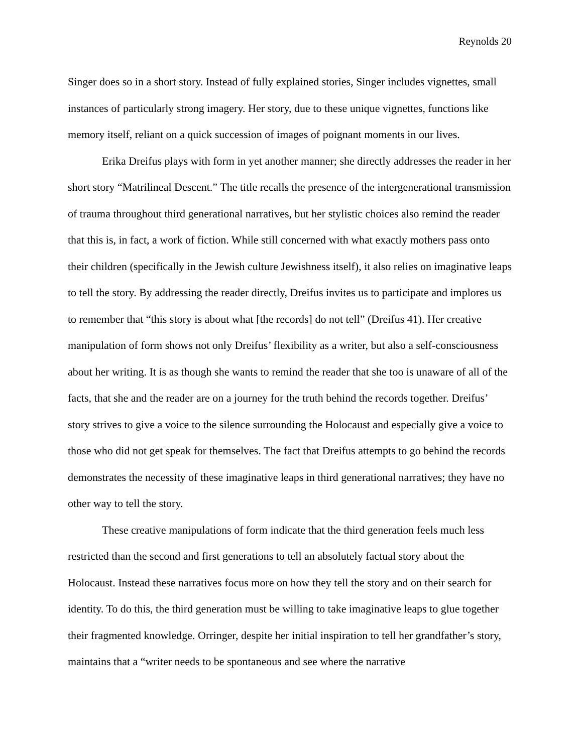Reynolds 20
Singer does so in a short story. Instead of fully explained stories, Singer includes vignettes, small instances of particularly strong imagery. Her story, due to these unique vignettes, functions like memory itself, reliant on a quick succession of images of poignant moments in our lives.
Erika Dreifus plays with form in yet another manner; she directly addresses the reader in her short story “Matrilineal Descent.” The title recalls the presence of the intergenerational transmission of trauma throughout third generational narratives, but her stylistic choices also remind the reader that this is, in fact, a work of fiction. While still concerned with what exactly mothers pass onto their children (specifically in the Jewish culture Jewishness itself), it also relies on imaginative leaps to tell the story. By addressing the reader directly, Dreifus invites us to participate and implores us to remember that “this story is about what [the records] do not tell” (Dreifus 41). Her creative manipulation of form shows not only Dreifus’ flexibility as a writer, but also a self-consciousness about her writing. It is as though she wants to remind the reader that she too is unaware of all of the facts, that she and the reader are on a journey for the truth behind the records together. Dreifus’ story strives to give a voice to the silence surrounding the Holocaust and especially give a voice to those who did not get speak for themselves. The fact that Dreifus attempts to go behind the records demonstrates the necessity of these imaginative leaps in third generational narratives; they have no other way to tell the story.
These creative manipulations of form indicate that the third generation feels much less restricted than the second and first generations to tell an absolutely factual story about the Holocaust. Instead these narratives focus more on how they tell the story and on their search for identity. To do this, the third generation must be willing to take imaginative leaps to glue together their fragmented knowledge. Orringer, despite her initial inspiration to tell her grandfather’s story, maintains that a “writer needs to be spontaneous and see where the narrative